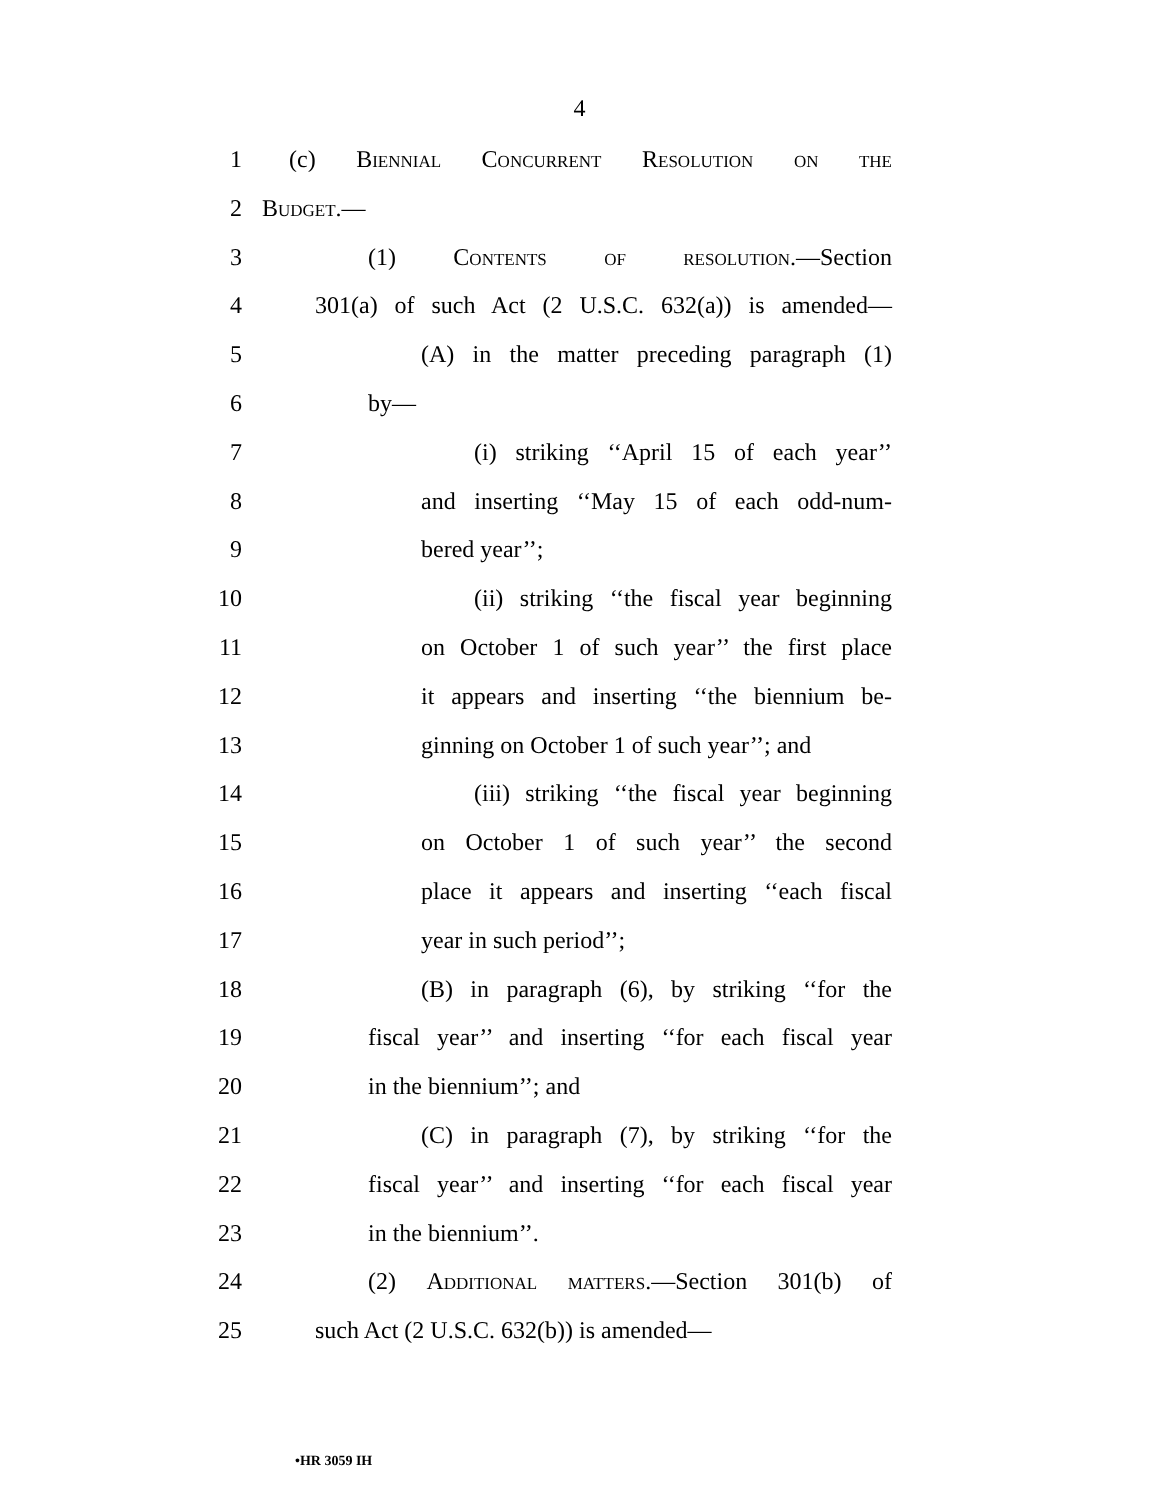4
1 (c) Biennial Concurrent Resolution on the
2 Budget.—
3 (1) Contents of resolution.—Section
4 301(a) of such Act (2 U.S.C. 632(a)) is amended—
5 (A) in the matter preceding paragraph (1)
6 by—
7 (i) striking ‘‘April 15 of each year’’
8 and inserting ‘‘May 15 of each odd-num-
9 bered year’’;
10 (ii) striking ‘‘the fiscal year beginning
11 on October 1 of such year’’ the first place
12 it appears and inserting ‘‘the biennium be-
13 ginning on October 1 of such year’’; and
14 (iii) striking ‘‘the fiscal year beginning
15 on October 1 of such year’’ the second
16 place it appears and inserting ‘‘each fiscal
17 year in such period’’;
18 (B) in paragraph (6), by striking ‘‘for the
19 fiscal year’’ and inserting ‘‘for each fiscal year
20 in the biennium’’; and
21 (C) in paragraph (7), by striking ‘‘for the
22 fiscal year’’ and inserting ‘‘for each fiscal year
23 in the biennium’’.
24 (2) Additional matters.—Section 301(b) of
25 such Act (2 U.S.C. 632(b)) is amended—
•HR 3059 IH